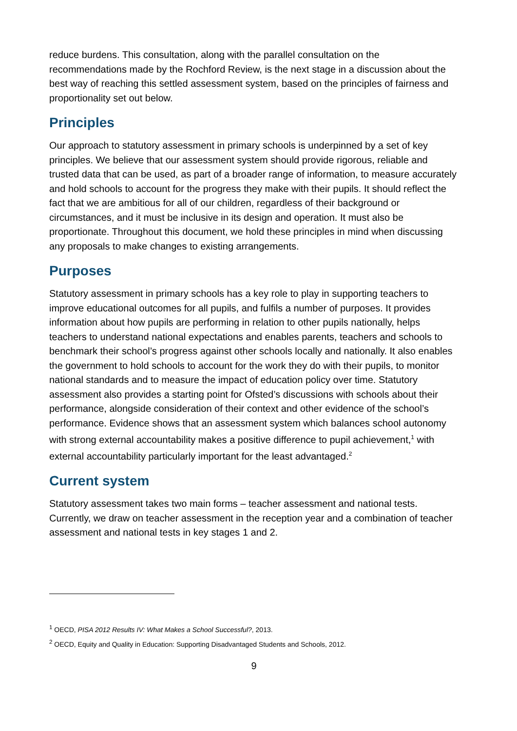reduce burdens. This consultation, along with the parallel consultation on the recommendations made by the Rochford Review, is the next stage in a discussion about the best way of reaching this settled assessment system, based on the principles of fairness and proportionality set out below.
Principles
Our approach to statutory assessment in primary schools is underpinned by a set of key principles. We believe that our assessment system should provide rigorous, reliable and trusted data that can be used, as part of a broader range of information, to measure accurately and hold schools to account for the progress they make with their pupils. It should reflect the fact that we are ambitious for all of our children, regardless of their background or circumstances, and it must be inclusive in its design and operation. It must also be proportionate. Throughout this document, we hold these principles in mind when discussing any proposals to make changes to existing arrangements.
Purposes
Statutory assessment in primary schools has a key role to play in supporting teachers to improve educational outcomes for all pupils, and fulfils a number of purposes. It provides information about how pupils are performing in relation to other pupils nationally, helps teachers to understand national expectations and enables parents, teachers and schools to benchmark their school’s progress against other schools locally and nationally. It also enables the government to hold schools to account for the work they do with their pupils, to monitor national standards and to measure the impact of education policy over time. Statutory assessment also provides a starting point for Ofsted’s discussions with schools about their performance, alongside consideration of their context and other evidence of the school’s performance. Evidence shows that an assessment system which balances school autonomy with strong external accountability makes a positive difference to pupil achievement,<sup>1</sup> with external accountability particularly important for the least advantaged.<sup>2</sup>
Current system
Statutory assessment takes two main forms – teacher assessment and national tests. Currently, we draw on teacher assessment in the reception year and a combination of teacher assessment and national tests in key stages 1 and 2.
<sup>1</sup> OECD, PISA 2012 Results IV: What Makes a School Successful?, 2013.
<sup>2</sup> OECD, Equity and Quality in Education: Supporting Disadvantaged Students and Schools, 2012.
9